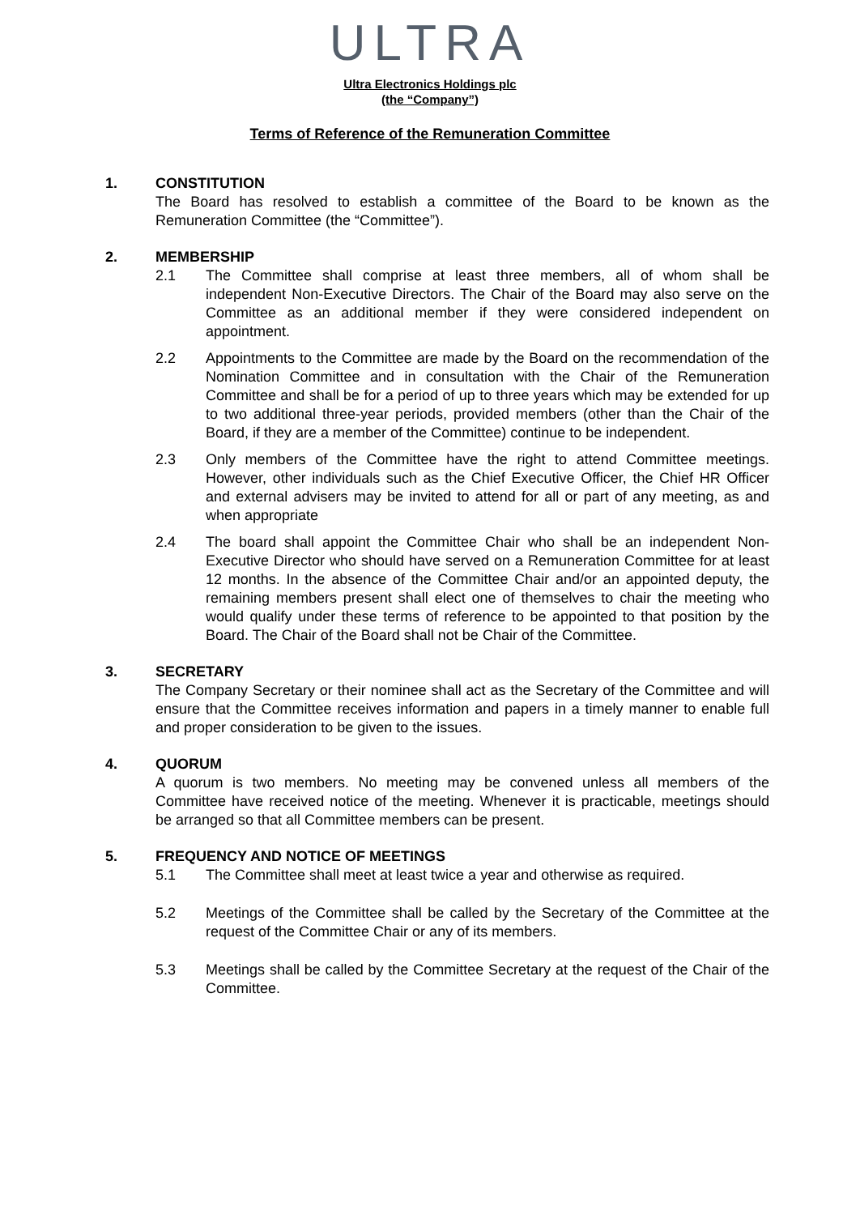ULTRA
Ultra Electronics Holdings plc
(the “Company”)
Terms of Reference of the Remuneration Committee
1. CONSTITUTION
The Board has resolved to establish a committee of the Board to be known as the Remuneration Committee (the “Committee”).
2. MEMBERSHIP
2.1 The Committee shall comprise at least three members, all of whom shall be independent Non-Executive Directors. The Chair of the Board may also serve on the Committee as an additional member if they were considered independent on appointment.
2.2 Appointments to the Committee are made by the Board on the recommendation of the Nomination Committee and in consultation with the Chair of the Remuneration Committee and shall be for a period of up to three years which may be extended for up to two additional three-year periods, provided members (other than the Chair of the Board, if they are a member of the Committee) continue to be independent.
2.3 Only members of the Committee have the right to attend Committee meetings. However, other individuals such as the Chief Executive Officer, the Chief HR Officer and external advisers may be invited to attend for all or part of any meeting, as and when appropriate
2.4 The board shall appoint the Committee Chair who shall be an independent Non-Executive Director who should have served on a Remuneration Committee for at least 12 months. In the absence of the Committee Chair and/or an appointed deputy, the remaining members present shall elect one of themselves to chair the meeting who would qualify under these terms of reference to be appointed to that position by the Board. The Chair of the Board shall not be Chair of the Committee.
3. SECRETARY
The Company Secretary or their nominee shall act as the Secretary of the Committee and will ensure that the Committee receives information and papers in a timely manner to enable full and proper consideration to be given to the issues.
4. QUORUM
A quorum is two members. No meeting may be convened unless all members of the Committee have received notice of the meeting. Whenever it is practicable, meetings should be arranged so that all Committee members can be present.
5. FREQUENCY AND NOTICE OF MEETINGS
5.1 The Committee shall meet at least twice a year and otherwise as required.
5.2 Meetings of the Committee shall be called by the Secretary of the Committee at the request of the Committee Chair or any of its members.
5.3 Meetings shall be called by the Committee Secretary at the request of the Chair of the Committee.